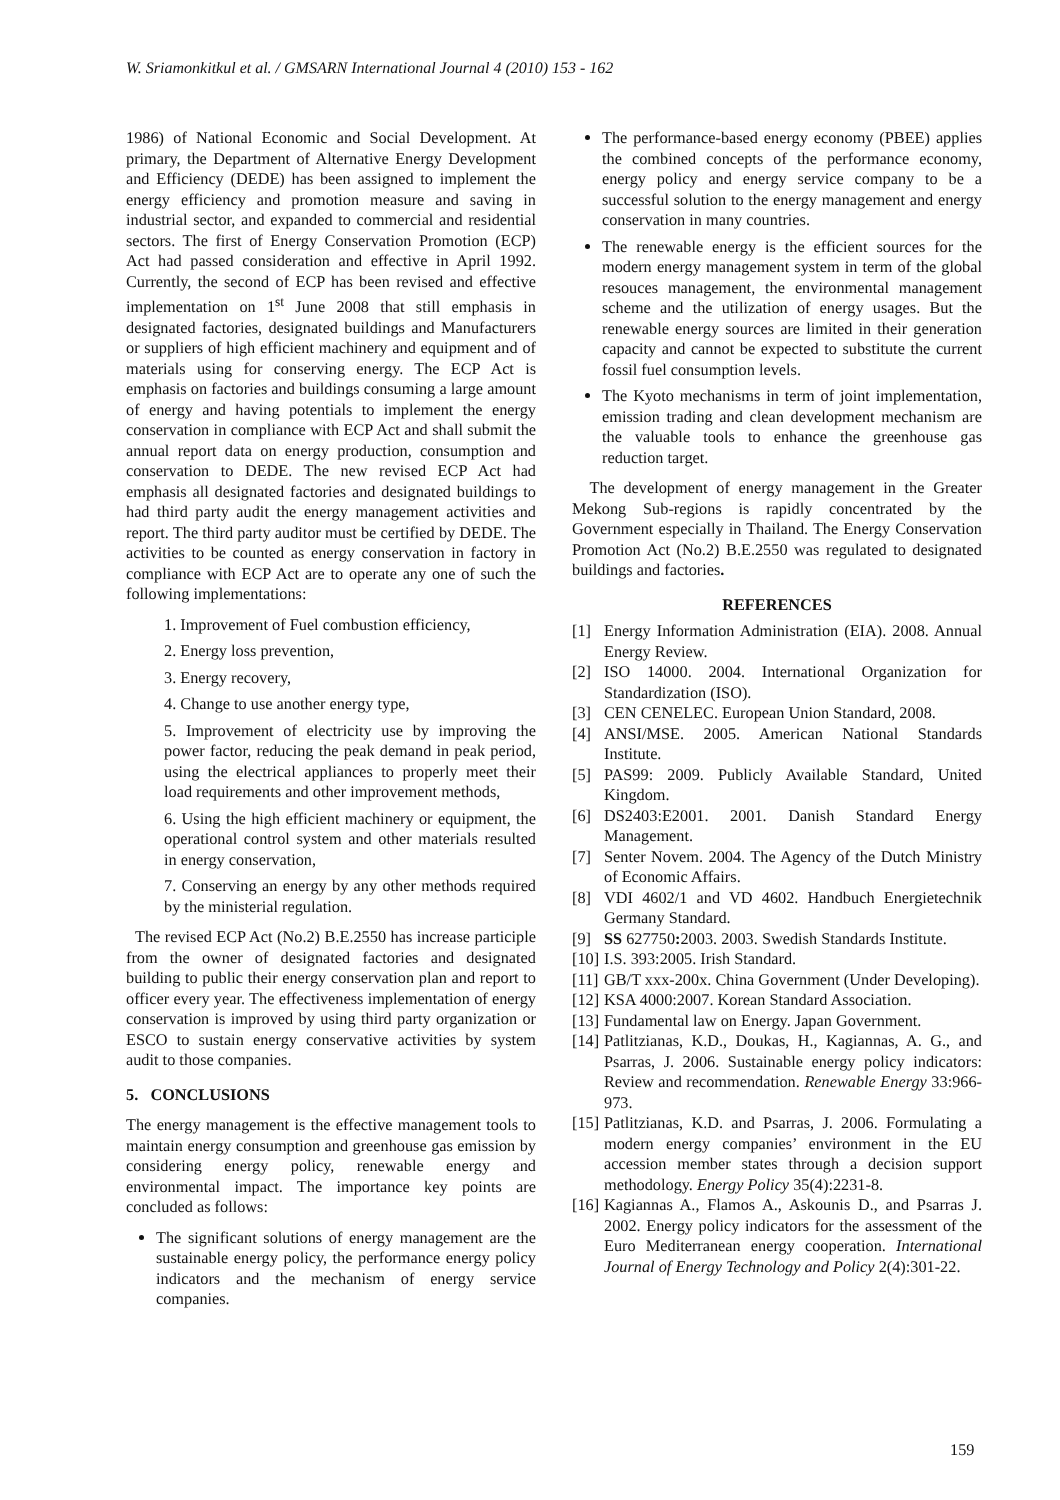W. Sriamonkitkul et al. / GMSARN International Journal 4 (2010) 153 - 162
1986) of National Economic and Social Development. At primary, the Department of Alternative Energy Development and Efficiency (DEDE) has been assigned to implement the energy efficiency and promotion measure and saving in industrial sector, and expanded to commercial and residential sectors. The first of Energy Conservation Promotion (ECP) Act had passed consideration and effective in April 1992. Currently, the second of ECP has been revised and effective implementation on 1<sup>st</sup> June 2008 that still emphasis in designated factories, designated buildings and Manufacturers or suppliers of high efficient machinery and equipment and of materials using for conserving energy. The ECP Act is emphasis on factories and buildings consuming a large amount of energy and having potentials to implement the energy conservation in compliance with ECP Act and shall submit the annual report data on energy production, consumption and conservation to DEDE. The new revised ECP Act had emphasis all designated factories and designated buildings to had third party audit the energy management activities and report. The third party auditor must be certified by DEDE. The activities to be counted as energy conservation in factory in compliance with ECP Act are to operate any one of such the following implementations:
1. Improvement of Fuel combustion efficiency,
2. Energy loss prevention,
3. Energy recovery,
4. Change to use another energy type,
5. Improvement of electricity use by improving the power factor, reducing the peak demand in peak period, using the electrical appliances to properly meet their load requirements and other improvement methods,
6. Using the high efficient machinery or equipment, the operational control system and other materials resulted in energy conservation,
7. Conserving an energy by any other methods required by the ministerial regulation.
The revised ECP Act (No.2) B.E.2550 has increase participle from the owner of designated factories and designated building to public their energy conservation plan and report to officer every year. The effectiveness implementation of energy conservation is improved by using third party organization or ESCO to sustain energy conservative activities by system audit to those companies.
5. CONCLUSIONS
The energy management is the effective management tools to maintain energy consumption and greenhouse gas emission by considering energy policy, renewable energy and environmental impact. The importance key points are concluded as follows:
The significant solutions of energy management are the sustainable energy policy, the performance energy policy indicators and the mechanism of energy service companies.
The performance-based energy economy (PBEE) applies the combined concepts of the performance economy, energy policy and energy service company to be a successful solution to the energy management and energy conservation in many countries.
The renewable energy is the efficient sources for the modern energy management system in term of the global resouces management, the environmental management scheme and the utilization of energy usages. But the renewable energy sources are limited in their generation capacity and cannot be expected to substitute the current fossil fuel consumption levels.
The Kyoto mechanisms in term of joint implementation, emission trading and clean development mechanism are the valuable tools to enhance the greenhouse gas reduction target.
The development of energy management in the Greater Mekong Sub-regions is rapidly concentrated by the Government especially in Thailand. The Energy Conservation Promotion Act (No.2) B.E.2550 was regulated to designated buildings and factories.
REFERENCES
[1] Energy Information Administration (EIA). 2008. Annual Energy Review.
[2] ISO 14000. 2004. International Organization for Standardization (ISO).
[3] CEN CENELEC. European Union Standard, 2008.
[4] ANSI/MSE. 2005. American National Standards Institute.
[5] PAS99: 2009. Publicly Available Standard, United Kingdom.
[6] DS2403:E2001. 2001. Danish Standard Energy Management.
[7] Senter Novem. 2004. The Agency of the Dutch Ministry of Economic Affairs.
[8] VDI 4602/1 and VD 4602. Handbuch Energietechnik Germany Standard.
[9] SS 627750: 2003. 2003. Swedish Standards Institute.
[10]
I.S. 393:2005. Irish Standard.
[11]
GB/T xxx-200x. China Government (Under Developing).
[12]
KSA 4000:2007. Korean Standard Association.
[13]
Fundamental law on Energy. Japan Government.
[14]
Patlitzianas, K.D., Doukas, H., Kagiannas, A. G., and Psarras, J. 2006. Sustainable energy policy indicators: Review and recommendation. Renewable Energy 33:966-973.
[15]
Patlitzianas, K.D. and Psarras, J. 2006. Formulating a modern energy companies’ environment in the EU accession member states through a decision support methodology. Energy Policy 35(4):2231-8.
[16]
Kagiannas A., Flamos A., Askounis D., and Psarras J. 2002. Energy policy indicators for the assessment of the Euro Mediterranean energy cooperation. International Journal of Energy Technology and Policy 2(4):301-22.
159